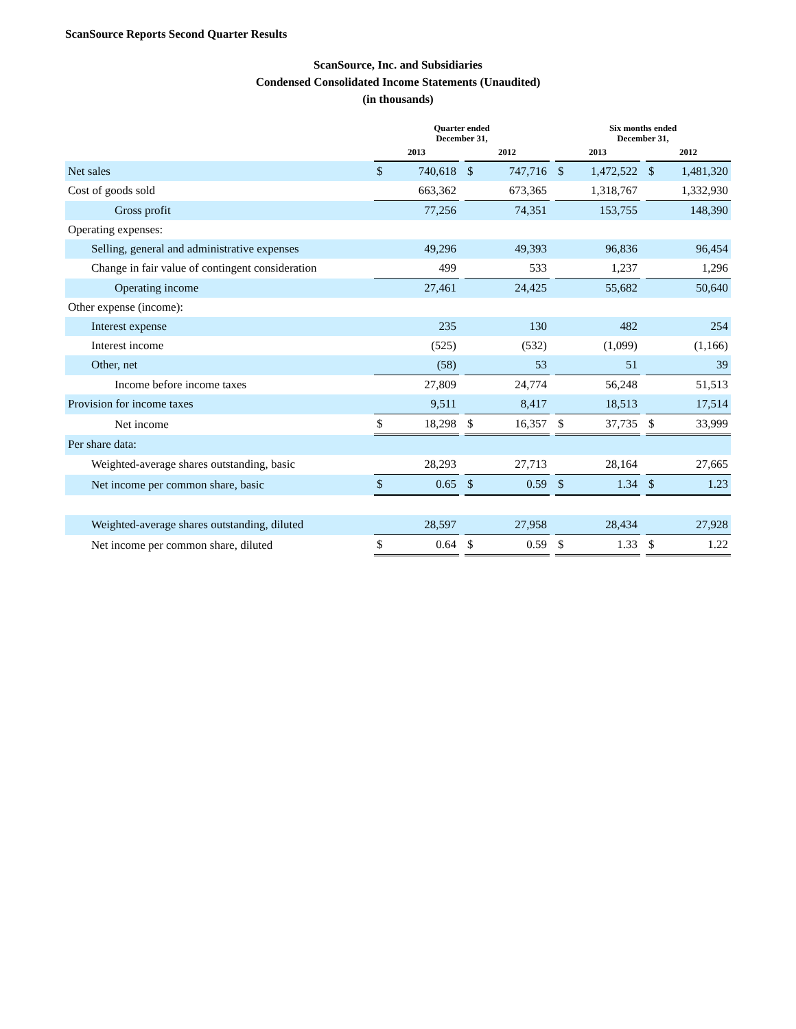ScanSource Reports Second Quarter Results
ScanSource, Inc. and Subsidiaries
Condensed Consolidated Income Statements (Unaudited)
(in thousands)
| | Quarter ended December 31, | | | | | | Six months ended December 31, | | | | |
| --- | --- | --- | --- | --- | --- | --- | --- | --- | --- | --- | --- |
| | 2013 | | | 2012 | | | 2013 | | | 2012 | |
| Net sales | $ | 740,618 | | $ | 747,716 | | $ | 1,472,522 | | $ | 1,481,320 |
| Cost of goods sold | | 663,362 | | | 673,365 | | | 1,318,767 | | | 1,332,930 |
| Gross profit | | 77,256 | | | 74,351 | | | 153,755 | | | 148,390 |
| Operating expenses: | | | | | | | | | | | |
| Selling, general and administrative expenses | | 49,296 | | | 49,393 | | | 96,836 | | | 96,454 |
| Change in fair value of contingent consideration | | 499 | | | 533 | | | 1,237 | | | 1,296 |
| Operating income | | 27,461 | | | 24,425 | | | 55,682 | | | 50,640 |
| Other expense (income): | | | | | | | | | | | |
| Interest expense | | 235 | | | 130 | | | 482 | | | 254 |
| Interest income | | (525) | | | (532) | | | (1,099) | | | (1,166) |
| Other, net | | (58) | | | 53 | | | 51 | | | 39 |
| Income before income taxes | | 27,809 | | | 24,774 | | | 56,248 | | | 51,513 |
| Provision for income taxes | | 9,511 | | | 8,417 | | | 18,513 | | | 17,514 |
| Net income | $ | 18,298 | | $ | 16,357 | | $ | 37,735 | | $ | 33,999 |
| Per share data: | | | | | | | | | | | |
| Weighted-average shares outstanding, basic | | 28,293 | | | 27,713 | | | 28,164 | | | 27,665 |
| Net income per common share, basic | $ | 0.65 | | $ | 0.59 | | $ | 1.34 | | $ | 1.23 |
| Weighted-average shares outstanding, diluted | | 28,597 | | | 27,958 | | | 28,434 | | | 27,928 |
| Net income per common share, diluted | $ | 0.64 | | $ | 0.59 | | $ | 1.33 | | $ | 1.22 |